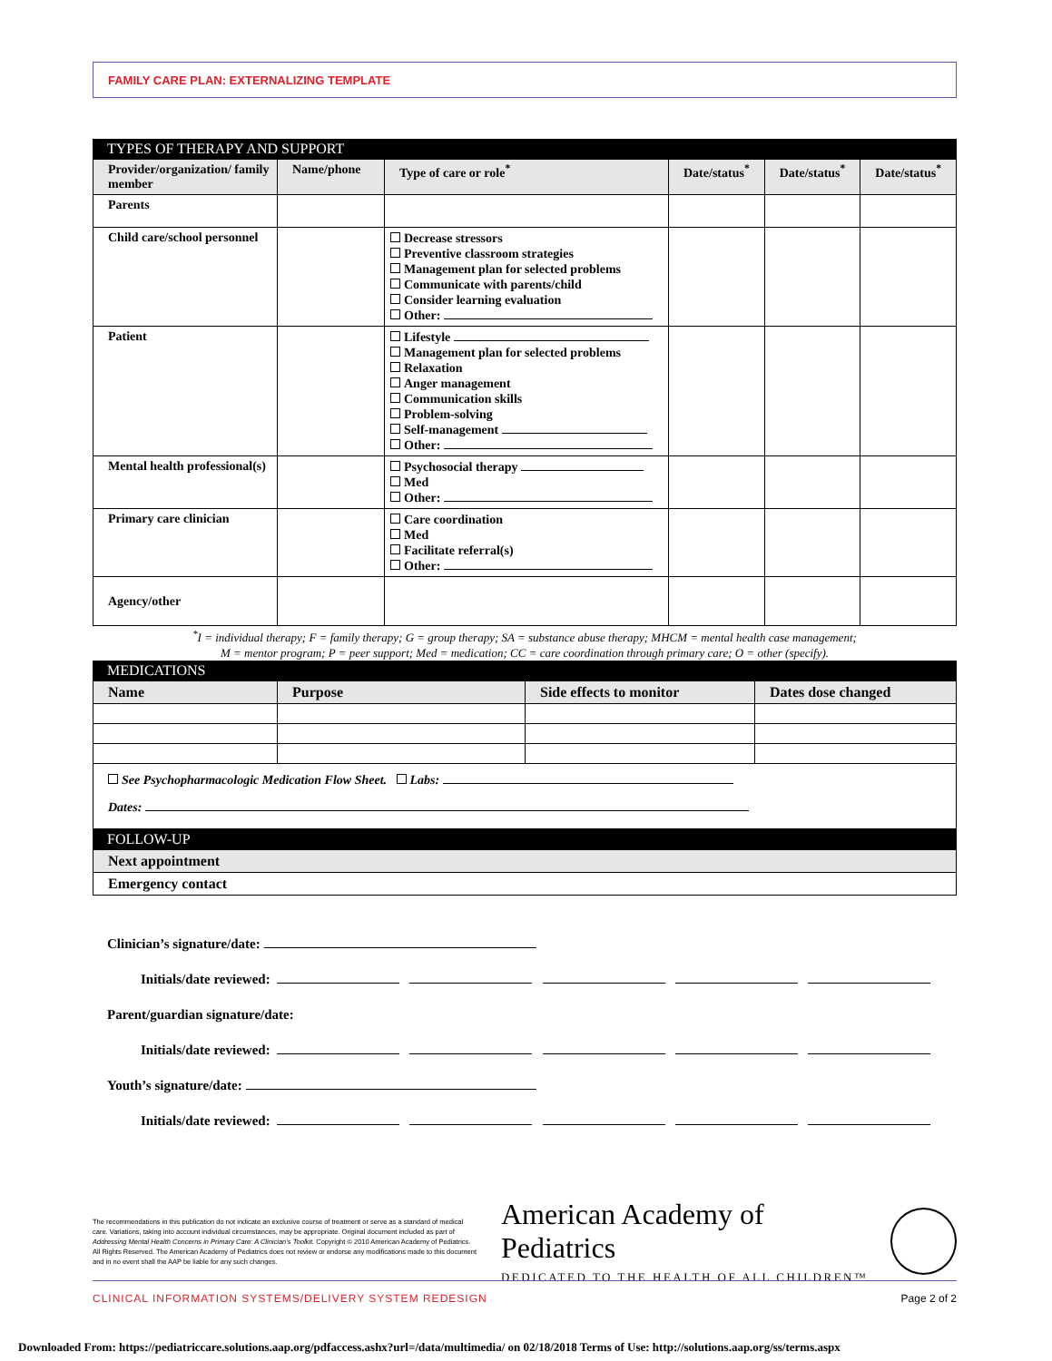FAMILY CARE PLAN: EXTERNALIZING TEMPLATE
TYPES OF THERAPY AND SUPPORT
| Provider/organization/ family member | Name/phone | Type of care or role<sup>*</sup> | Date/status<sup>*</sup> | Date/status<sup>*</sup> | Date/status<sup>*</sup> |
| --- | --- | --- | --- | --- | --- |
| Parents | | | | | |
| Child care/school personnel | | Decrease stressors Preventive classroom strategies Management plan for selected problems Communicate with parents/child Consider learning evaluation Other: | | | |
| Patient | | Lifestyle Management plan for selected problems Relaxation Anger management Communication skills Problem-solving Self-management Other: | | | |
| Mental health professional(s) | | Psychosocial therapy Med Other: | | | |
| Primary care clinician | | Care coordination Med Facilitate referral(s) Other: | | | |
| Agency/other | | | | | |
<sup>*</sup> I = individual therapy; F = family therapy; G = group therapy; SA = substance abuse therapy; MHCM = mental health case management;
M = mentor program; P = peer support; Med = medication; CC = care coordination through primary care; O = other (specify).
MEDICATIONS
| Name | Purpose | Side effects to monitor | Dates dose changed |
| --- | --- | --- | --- |
| See Psychopharmacologic Medication Flow Sheet. Labs: Dates: | | | |
FOLLOW-UP
| Next appointment |
| --- |
| Emergency contact |
Clinician’s signature/date:
Initials/date reviewed:
Parent/guardian signature/date:
Initials/date reviewed:
Youth’s signature/date:
Initials/date reviewed:
The recommendations in this publication do not indicate an exclusive course of treatment or serve as a standard of medical care. Variations, taking into account individual circumstances, may be appropriate. Original document included as part of Addressing Mental Health Concerns in Primary Care: A Clinician’s Toolkit. Copyright © 2010 American Academy of Pediatrics. All Rights Reserved. The American Academy of Pediatrics does not review or endorse any modifications made to this document and in no event shall the AAP be liable for any such changes.
American Academy of Pediatrics
DEDICATED TO THE HEALTH OF ALL CHILDREN™
CLINICAL INFORMATION SYSTEMS/DELIVERY SYSTEM REDESIGN Page 2 of 2
Downloaded From: https://pediatriccare.solutions.aap.org/pdfaccess.ashx?url=/data/multimedia/ on 02/18/2018 Terms of Use: http://solutions.aap.org/ss/terms.aspx